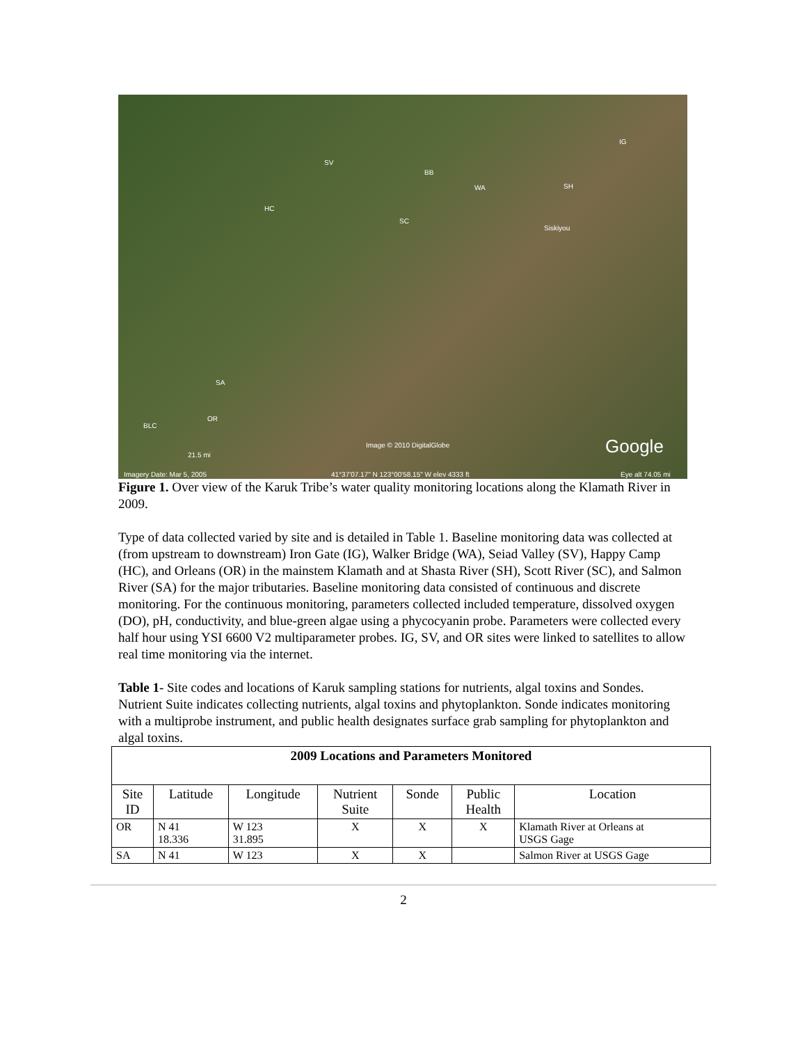SV
BB
WA SH
IG
HC
SC
Siskiyou
SA
OR
BLC
21.5 mi
Image © 2010 DigitalGlobe Google
Imagery Date: Mar 5, 2005 41°37'07.17" N 123°00'58.15" W elev 4333 ft Eye alt 74.05 mi
Figure 1. Over view of the Karuk Tribe’s water quality monitoring locations along the Klamath River in 2009.
Type of data collected varied by site and is detailed in Table 1. Baseline monitoring data was collected at (from upstream to downstream) Iron Gate (IG), Walker Bridge (WA), Seiad Valley (SV), Happy Camp (HC), and Orleans (OR) in the mainstem Klamath and at Shasta River (SH), Scott River (SC), and Salmon River (SA) for the major tributaries. Baseline monitoring data consisted of continuous and discrete monitoring. For the continuous monitoring, parameters collected included temperature, dissolved oxygen (DO), pH, conductivity, and blue-green algae using a phycocyanin probe. Parameters were collected every half hour using YSI 6600 V2 multiparameter probes. IG, SV, and OR sites were linked to satellites to allow real time monitoring via the internet.
Table 1- Site codes and locations of Karuk sampling stations for nutrients, algal toxins and Sondes. Nutrient Suite indicates collecting nutrients, algal toxins and phytoplankton. Sonde indicates monitoring with a multiprobe instrument, and public health designates surface grab sampling for phytoplankton and algal toxins.
| 2009 Locations and Parameters Monitored | | | | | | |
| --- | --- | --- | --- | --- | --- | --- |
| Site ID | Latitude | Longitude | Nutrient Suite | Sonde | Public Health | Location |
| OR | N 41 18.336 | W 123 31.895 | X | X | X | Klamath River at Orleans at USGS Gage |
| SA | N 41 | W 123 | X | X | | Salmon River at USGS Gage |
2